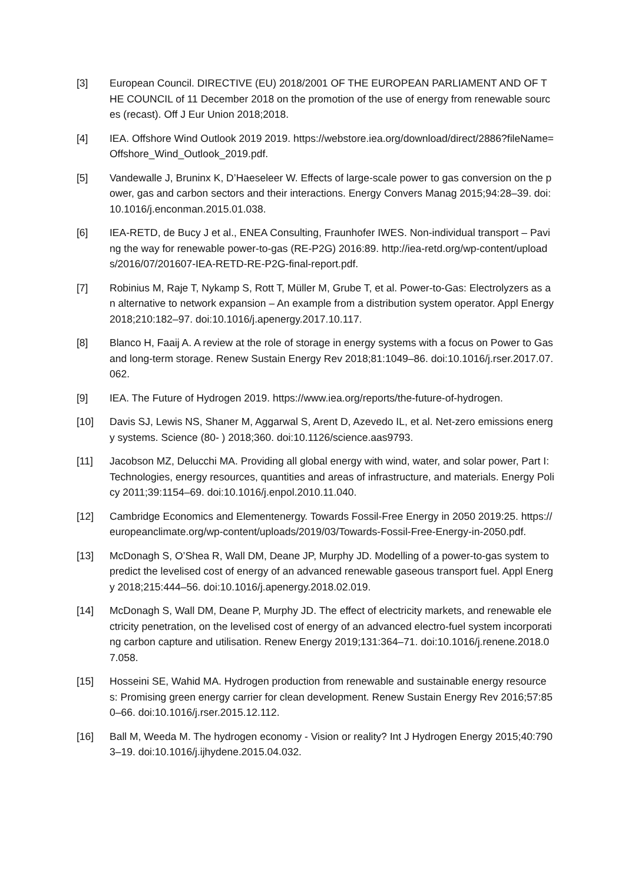[3] European Council. DIRECTIVE (EU) 2018/2001 OF THE EUROPEAN PARLIAMENT AND OF THE COUNCIL of 11 December 2018 on the promotion of the use of energy from renewable sources (recast). Off J Eur Union 2018;2018.
[4] IEA. Offshore Wind Outlook 2019 2019. https://webstore.iea.org/download/direct/2886?fileName=Offshore_Wind_Outlook_2019.pdf.
[5] Vandewalle J, Bruninx K, D’Haeseleer W. Effects of large-scale power to gas conversion on the power, gas and carbon sectors and their interactions. Energy Convers Manag 2015;94:28–39. doi:10.1016/j.enconman.2015.01.038.
[6] IEA-RETD, de Bucy J et al., ENEA Consulting, Fraunhofer IWES. Non-individual transport – Paving the way for renewable power-to-gas (RE-P2G) 2016:89. http://iea-retd.org/wp-content/uploads/2016/07/201607-IEA-RETD-RE-P2G-final-report.pdf.
[7] Robinius M, Raje T, Nykamp S, Rott T, Müller M, Grube T, et al. Power-to-Gas: Electrolyzers as an alternative to network expansion – An example from a distribution system operator. Appl Energy 2018;210:182–97. doi:10.1016/j.apenergy.2017.10.117.
[8] Blanco H, Faaij A. A review at the role of storage in energy systems with a focus on Power to Gas and long-term storage. Renew Sustain Energy Rev 2018;81:1049–86. doi:10.1016/j.rser.2017.07.062.
[9] IEA. The Future of Hydrogen 2019. https://www.iea.org/reports/the-future-of-hydrogen.
[10] Davis SJ, Lewis NS, Shaner M, Aggarwal S, Arent D, Azevedo IL, et al. Net-zero emissions energy systems. Science (80- ) 2018;360. doi:10.1126/science.aas9793.
[11] Jacobson MZ, Delucchi MA. Providing all global energy with wind, water, and solar power, Part I: Technologies, energy resources, quantities and areas of infrastructure, and materials. Energy Policy 2011;39:1154–69. doi:10.1016/j.enpol.2010.11.040.
[12] Cambridge Economics and Elementenergy. Towards Fossil-Free Energy in 2050 2019:25. https://europeanclimate.org/wp-content/uploads/2019/03/Towards-Fossil-Free-Energy-in-2050.pdf.
[13] McDonagh S, O’Shea R, Wall DM, Deane JP, Murphy JD. Modelling of a power-to-gas system to predict the levelised cost of energy of an advanced renewable gaseous transport fuel. Appl Energy 2018;215:444–56. doi:10.1016/j.apenergy.2018.02.019.
[14] McDonagh S, Wall DM, Deane P, Murphy JD. The effect of electricity markets, and renewable electricity penetration, on the levelised cost of energy of an advanced electro-fuel system incorporating carbon capture and utilisation. Renew Energy 2019;131:364–71. doi:10.1016/j.renene.2018.07.058.
[15] Hosseini SE, Wahid MA. Hydrogen production from renewable and sustainable energy resources: Promising green energy carrier for clean development. Renew Sustain Energy Rev 2016;57:850–66. doi:10.1016/j.rser.2015.12.112.
[16] Ball M, Weeda M. The hydrogen economy - Vision or reality? Int J Hydrogen Energy 2015;40:7903–19. doi:10.1016/j.ijhydene.2015.04.032.